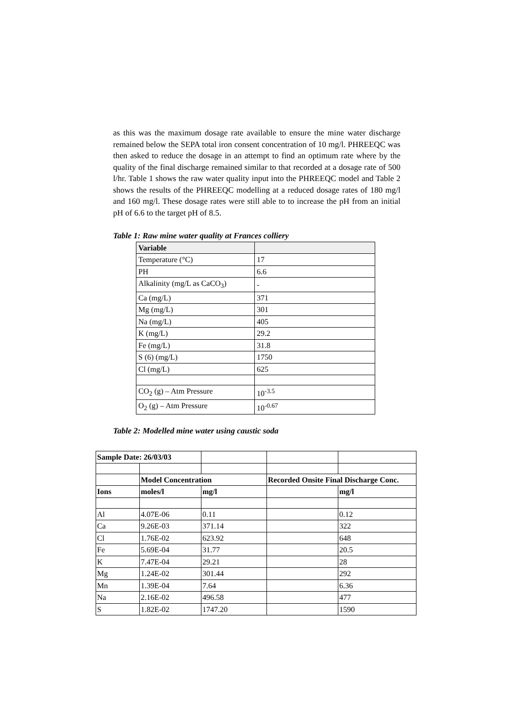as this was the maximum dosage rate available to ensure the mine water discharge remained below the SEPA total iron consent concentration of 10 mg/l. PHREEQC was then asked to reduce the dosage in an attempt to find an optimum rate where by the quality of the final discharge remained similar to that recorded at a dosage rate of 500 l/hr. Table 1 shows the raw water quality input into the PHREEQC model and Table 2 shows the results of the PHREEQC modelling at a reduced dosage rates of 180 mg/l and 160 mg/l. These dosage rates were still able to to increase the pH from an initial pH of 6.6 to the target pH of 8.5.
Table 1: Raw mine water quality at Frances colliery
| Variable | |
| --- | --- |
| Temperature (°C) | 17 |
| PH | 6.6 |
| Alkalinity (mg/L as CaCO<sub>3</sub>) | - |
| Ca (mg/L) | 371 |
| Mg (mg/L) | 301 |
| Na (mg/L) | 405 |
| K (mg/L) | 29.2 |
| Fe (mg/L) | 31.8 |
| S (6) (mg/L) | 1750 |
| Cl (mg/L) | 625 |
| CO<sub>2</sub> (g) – Atm Pressure | 10<sup>-3.5</sup> |
| O<sub>2</sub> (g) – Atm Pressure | 10<sup>-0.67</sup> |
Table 2: Modelled mine water using caustic soda
| Sample Date: 26/03/03 | | | | |
| | Model Concentration | | Recorded Onsite Final Discharge Conc. | |
| Ions | moles/l | mg/l | | mg/l |
| Al | 4.07E-06 | 0.11 | | 0.12 |
| Ca | 9.26E-03 | 371.14 | | 322 |
| Cl | 1.76E-02 | 623.92 | | 648 |
| Fe | 5.69E-04 | 31.77 | | 20.5 |
| K | 7.47E-04 | 29.21 | | 28 |
| Mg | 1.24E-02 | 301.44 | | 292 |
| Mn | 1.39E-04 | 7.64 | | 6.36 |
| Na | 2.16E-02 | 496.58 | | 477 |
| S | 1.82E-02 | 1747.20 | | 1590 |